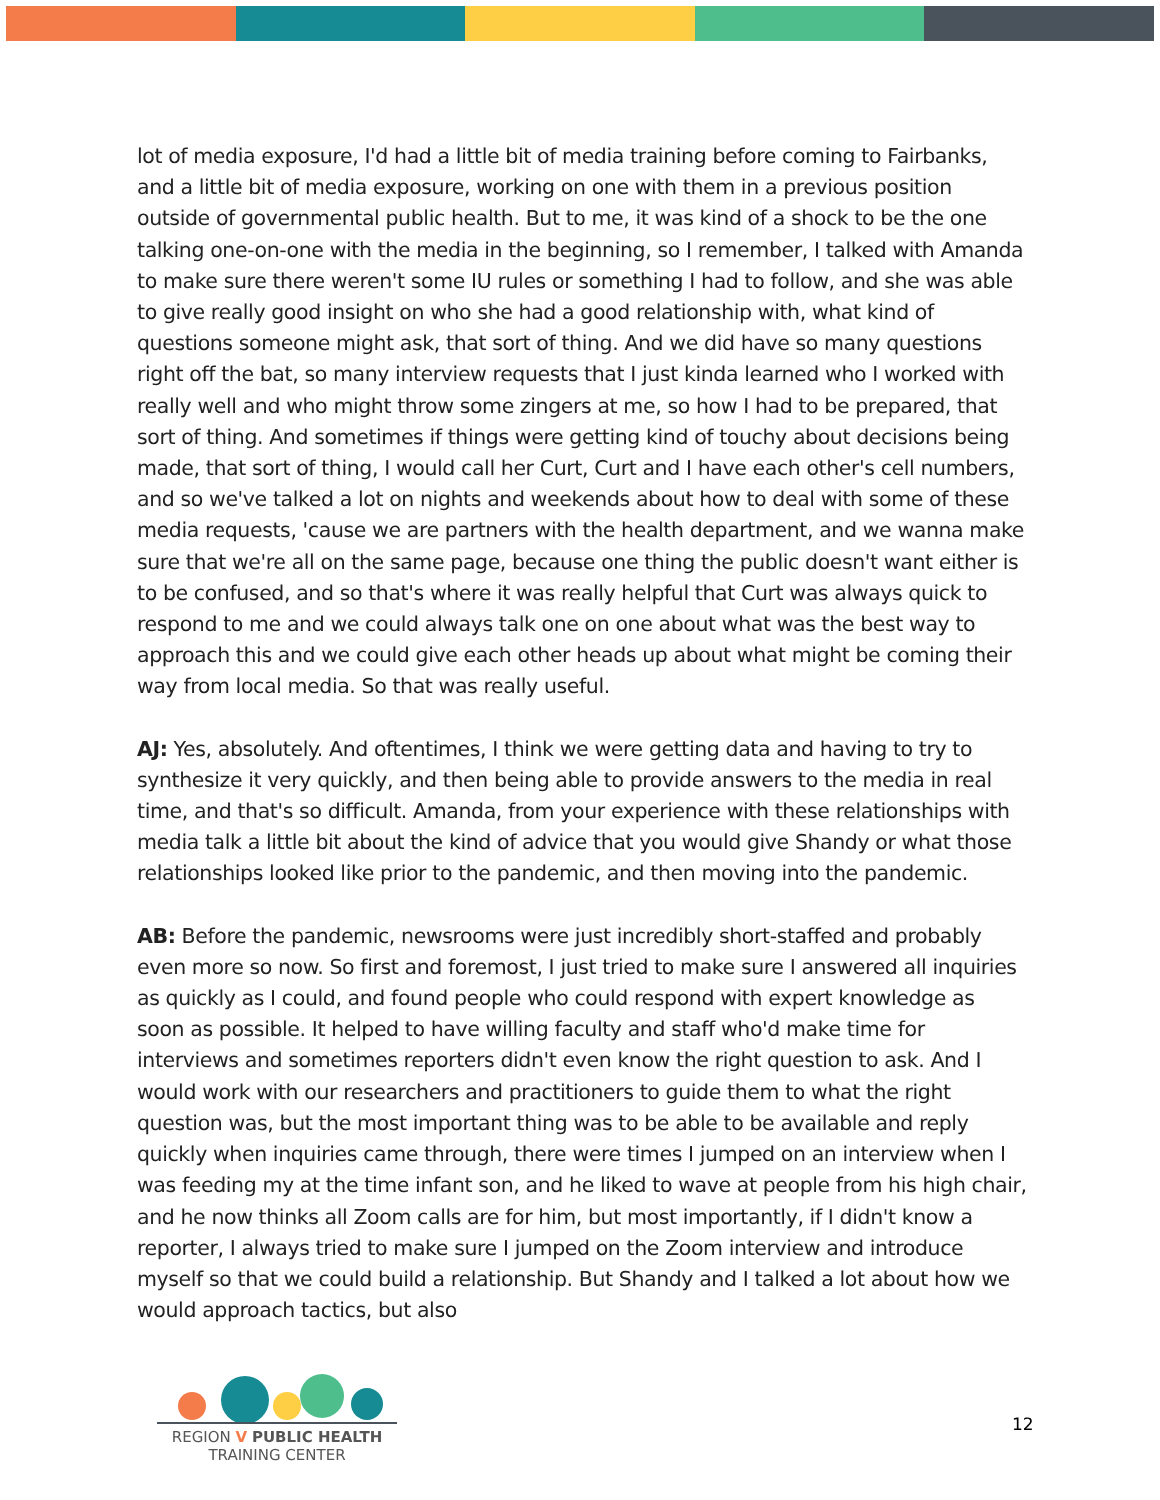lot of media exposure, I'd had a little bit of media training before coming to Fairbanks, and a little bit of media exposure, working on one with them in a previous position outside of governmental public health. But to me, it was kind of a shock to be the one talking one-on-one with the media in the beginning, so I remember, I talked with Amanda to make sure there weren't some IU rules or something I had to follow, and she was able to give really good insight on who she had a good relationship with, what kind of questions someone might ask, that sort of thing. And we did have so many questions right off the bat, so many interview requests that I just kinda learned who I worked with really well and who might throw some zingers at me, so how I had to be prepared, that sort of thing. And sometimes if things were getting kind of touchy about decisions being made, that sort of thing, I would call her Curt, Curt and I have each other's cell numbers, and so we've talked a lot on nights and weekends about how to deal with some of these media requests, 'cause we are partners with the health department, and we wanna make sure that we're all on the same page, because one thing the public doesn't want either is to be confused, and so that's where it was really helpful that Curt was always quick to respond to me and we could always talk one on one about what was the best way to approach this and we could give each other heads up about what might be coming their way from local media. So that was really useful.
AJ: Yes, absolutely. And oftentimes, I think we were getting data and having to try to synthesize it very quickly, and then being able to provide answers to the media in real time, and that's so difficult. Amanda, from your experience with these relationships with media talk a little bit about the kind of advice that you would give Shandy or what those relationships looked like prior to the pandemic, and then moving into the pandemic.
AB: Before the pandemic, newsrooms were just incredibly short-staffed and probably even more so now. So first and foremost, I just tried to make sure I answered all inquiries as quickly as I could, and found people who could respond with expert knowledge as soon as possible. It helped to have willing faculty and staff who'd make time for interviews and sometimes reporters didn't even know the right question to ask. And I would work with our researchers and practitioners to guide them to what the right question was, but the most important thing was to be able to be available and reply quickly when inquiries came through, there were times I jumped on an interview when I was feeding my at the time infant son, and he liked to wave at people from his high chair, and he now thinks all Zoom calls are for him, but most importantly, if I didn't know a reporter, I always tried to make sure I jumped on the Zoom interview and introduce myself so that we could build a relationship. But Shandy and I talked a lot about how we would approach tactics, but also
REGION V PUBLIC HEALTH
TRAINING CENTER
12